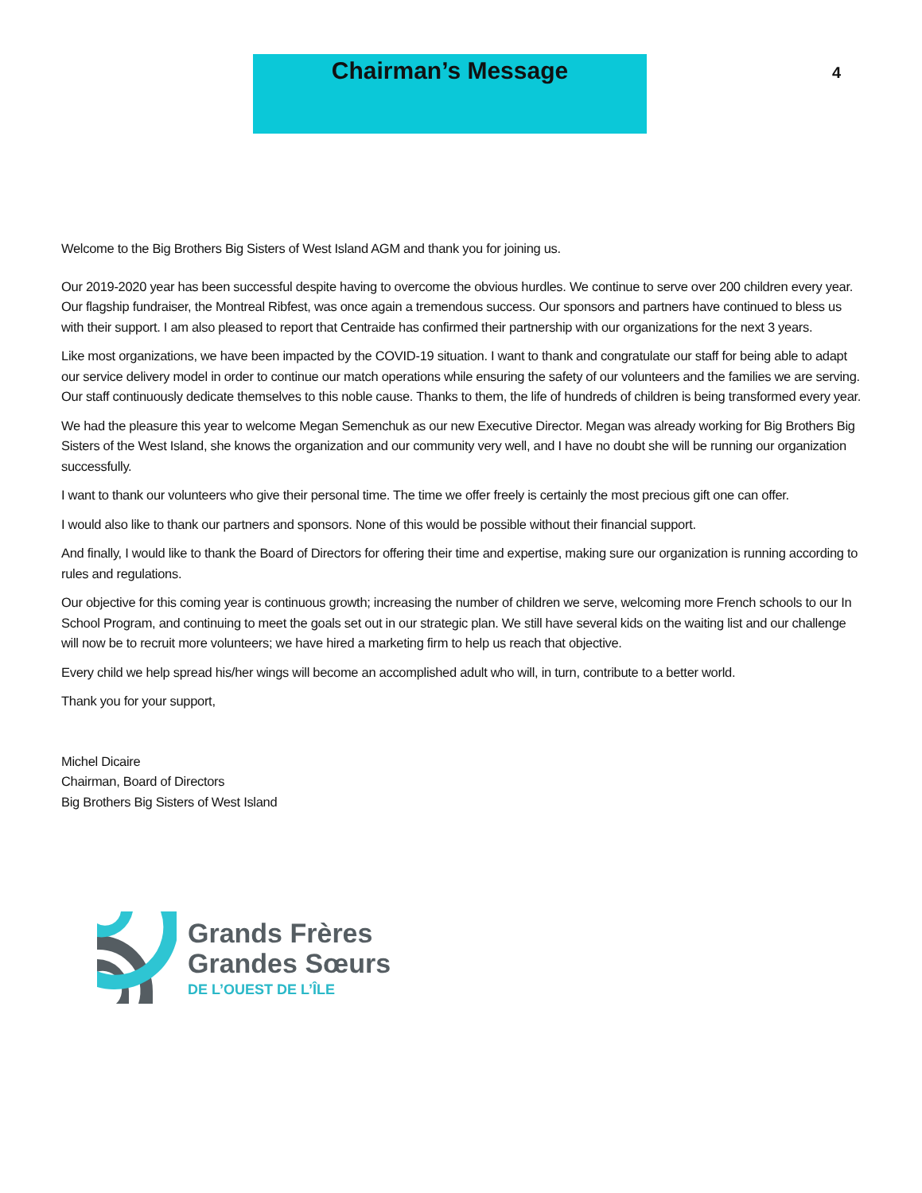Chairman’s Message
4
Welcome to the Big Brothers Big Sisters of West Island AGM and thank you for joining us.
Our 2019-2020 year has been successful despite having to overcome the obvious hurdles. We continue to serve over 200 children every year. Our flagship fundraiser, the Montreal Ribfest, was once again a tremendous success. Our sponsors and partners have continued to bless us with their support. I am also pleased to report that Centraide has confirmed their partnership with our organizations for the next 3 years.
Like most organizations, we have been impacted by the COVID-19 situation. I want to thank and congratulate our staff for being able to adapt our service delivery model in order to continue our match operations while ensuring the safety of our volunteers and the families we are serving. Our staff continuously dedicate themselves to this noble cause. Thanks to them, the life of hundreds of children is being transformed every year.
We had the pleasure this year to welcome Megan Semenchuk as our new Executive Director. Megan was already working for Big Brothers Big Sisters of the West Island, she knows the organization and our community very well, and I have no doubt she will be running our organization successfully.
I want to thank our volunteers who give their personal time. The time we offer freely is certainly the most precious gift one can offer.
I would also like to thank our partners and sponsors. None of this would be possible without their financial support.
And finally, I would like to thank the Board of Directors for offering their time and expertise, making sure our organization is running according to rules and regulations.
Our objective for this coming year is continuous growth; increasing the number of children we serve, welcoming more French schools to our In School Program, and continuing to meet the goals set out in our strategic plan. We still have several kids on the waiting list and our challenge will now be to recruit more volunteers; we have hired a marketing firm to help us reach that objective.
Every child we help spread his/her wings will become an accomplished adult who will, in turn, contribute to a better world.
Thank you for your support,
Michel Dicaire
Chairman, Board of Directors
Big Brothers Big Sisters of West Island
Grands Frères
Grandes Sœurs
DE L’OUEST DE L’ÎLE